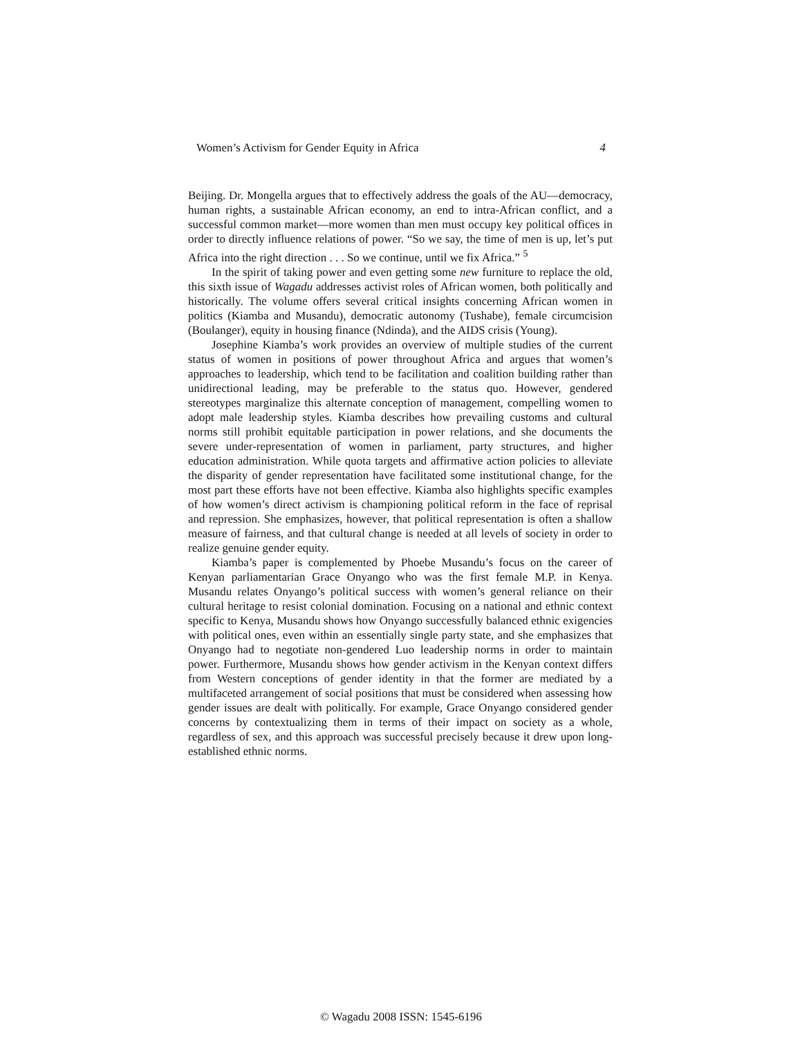Women’s Activism for Gender Equity in Africa 4
Beijing. Dr. Mongella argues that to effectively address the goals of the AU—democracy, human rights, a sustainable African economy, an end to intra-African conflict, and a successful common market—more women than men must occupy key political offices in order to directly influence relations of power. “So we say, the time of men is up, let’s put Africa into the right direction . . . So we continue, until we fix Africa.” <sup>5</sup>
In the spirit of taking power and even getting some new furniture to replace the old, this sixth issue of Wagadu addresses activist roles of African women, both politically and historically. The volume offers several critical insights concerning African women in politics (Kiamba and Musandu), democratic autonomy (Tushabe), female circumcision (Boulanger), equity in housing finance (Ndinda), and the AIDS crisis (Young).
Josephine Kiamba’s work provides an overview of multiple studies of the current status of women in positions of power throughout Africa and argues that women’s approaches to leadership, which tend to be facilitation and coalition building rather than unidirectional leading, may be preferable to the status quo. However, gendered stereotypes marginalize this alternate conception of management, compelling women to adopt male leadership styles. Kiamba describes how prevailing customs and cultural norms still prohibit equitable participation in power relations, and she documents the severe under-representation of women in parliament, party structures, and higher education administration. While quota targets and affirmative action policies to alleviate the disparity of gender representation have facilitated some institutional change, for the most part these efforts have not been effective. Kiamba also highlights specific examples of how women’s direct activism is championing political reform in the face of reprisal and repression. She emphasizes, however, that political representation is often a shallow measure of fairness, and that cultural change is needed at all levels of society in order to realize genuine gender equity.
Kiamba’s paper is complemented by Phoebe Musandu’s focus on the career of Kenyan parliamentarian Grace Onyango who was the first female M.P. in Kenya. Musandu relates Onyango’s political success with women’s general reliance on their cultural heritage to resist colonial domination. Focusing on a national and ethnic context specific to Kenya, Musandu shows how Onyango successfully balanced ethnic exigencies with political ones, even within an essentially single party state, and she emphasizes that Onyango had to negotiate non-gendered Luo leadership norms in order to maintain power. Furthermore, Musandu shows how gender activism in the Kenyan context differs from Western conceptions of gender identity in that the former are mediated by a multifaceted arrangement of social positions that must be considered when assessing how gender issues are dealt with politically. For example, Grace Onyango considered gender concerns by contextualizing them in terms of their impact on society as a whole, regardless of sex, and this approach was successful precisely because it drew upon long-established ethnic norms.
© Wagadu 2008 ISSN: 1545-6196